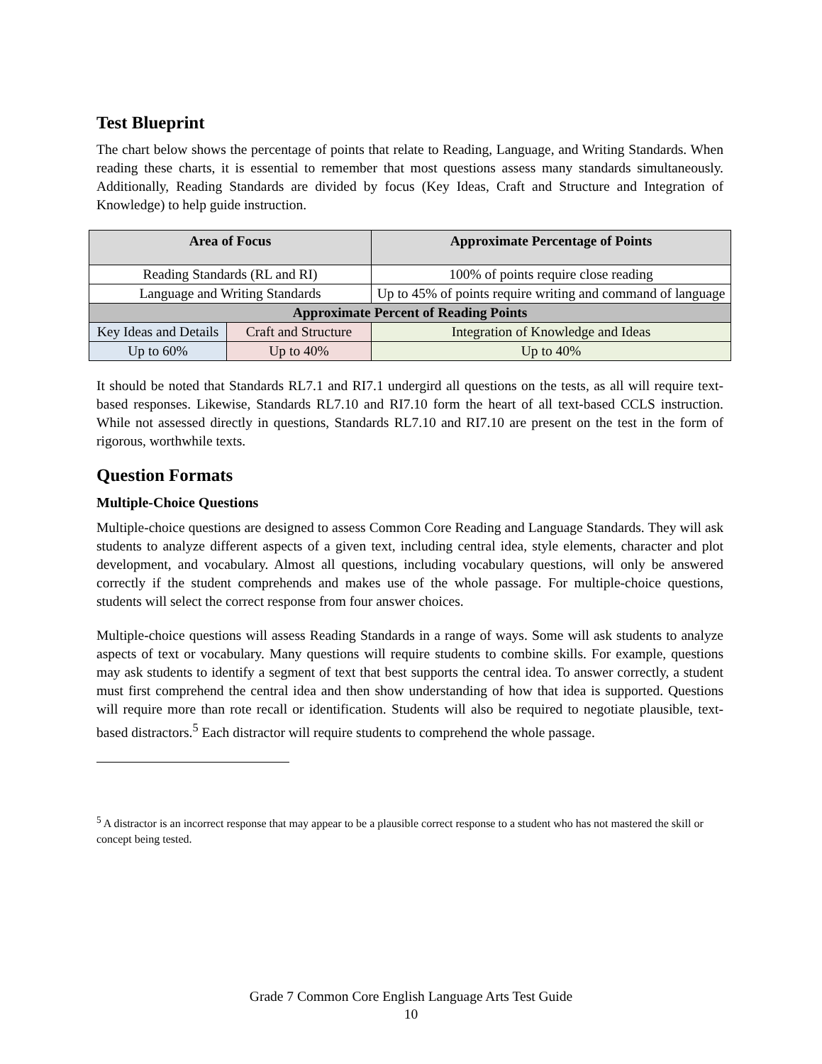Test Blueprint
The chart below shows the percentage of points that relate to Reading, Language, and Writing Standards. When reading these charts, it is essential to remember that most questions assess many standards simultaneously. Additionally, Reading Standards are divided by focus (Key Ideas, Craft and Structure and Integration of Knowledge) to help guide instruction.
| Area of Focus | | Approximate Percentage of Points |
| --- | --- | --- |
| Reading Standards (RL and RI) | | 100% of points require close reading |
| Language and Writing Standards | | Up to 45% of points require writing and command of language |
| Approximate Percent of Reading Points | | |
| Key Ideas and Details | Craft and Structure | Integration of Knowledge and Ideas |
| Up to 60% | Up to 40% | Up to 40% |
It should be noted that Standards RL7.1 and RI7.1 undergird all questions on the tests, as all will require text-based responses. Likewise, Standards RL7.10 and RI7.10 form the heart of all text-based CCLS instruction. While not assessed directly in questions, Standards RL7.10 and RI7.10 are present on the test in the form of rigorous, worthwhile texts.
Question Formats
Multiple-Choice Questions
Multiple-choice questions are designed to assess Common Core Reading and Language Standards. They will ask students to analyze different aspects of a given text, including central idea, style elements, character and plot development, and vocabulary. Almost all questions, including vocabulary questions, will only be answered correctly if the student comprehends and makes use of the whole passage. For multiple-choice questions, students will select the correct response from four answer choices.
Multiple-choice questions will assess Reading Standards in a range of ways. Some will ask students to analyze aspects of text or vocabulary. Many questions will require students to combine skills. For example, questions may ask students to identify a segment of text that best supports the central idea. To answer correctly, a student must first comprehend the central idea and then show understanding of how that idea is supported. Questions will require more than rote recall or identification. Students will also be required to negotiate plausible, text-based distractors.<sup>5</sup> Each distractor will require students to comprehend the whole passage.
<sup>5</sup> A distractor is an incorrect response that may appear to be a plausible correct response to a student who has not mastered the skill or concept being tested.
Grade 7 Common Core English Language Arts Test Guide
10